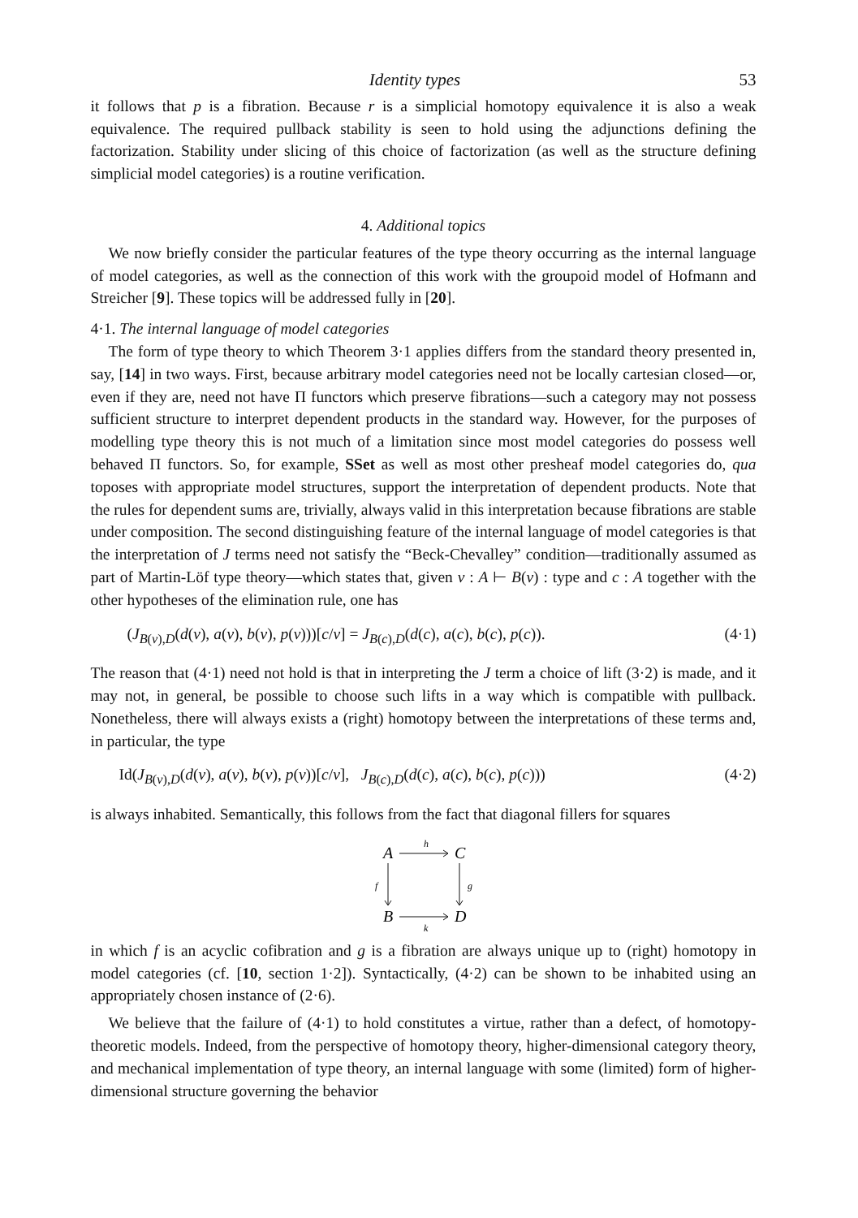Identity types 53
it follows that p is a fibration. Because r is a simplicial homotopy equivalence it is also a weak equivalence. The required pullback stability is seen to hold using the adjunctions defining the factorization. Stability under slicing of this choice of factorization (as well as the structure defining simplicial model categories) is a routine verification.
4. Additional topics
We now briefly consider the particular features of the type theory occurring as the internal language of model categories, as well as the connection of this work with the groupoid model of Hofmann and Streicher [9]. These topics will be addressed fully in [20].
4·1. The internal language of model categories
The form of type theory to which Theorem 3·1 applies differs from the standard theory presented in, say, [14] in two ways. First, because arbitrary model categories need not be locally cartesian closed—or, even if they are, need not have Π functors which preserve fibrations—such a category may not possess sufficient structure to interpret dependent products in the standard way. However, for the purposes of modelling type theory this is not much of a limitation since most model categories do possess well behaved Π functors. So, for example, SSet as well as most other presheaf model categories do, qua toposes with appropriate model structures, support the interpretation of dependent products. Note that the rules for dependent sums are, trivially, always valid in this interpretation because fibrations are stable under composition. The second distinguishing feature of the internal language of model categories is that the interpretation of J terms need not satisfy the “Beck-Chevalley” condition—traditionally assumed as part of Martin-Löf type theory—which states that, given v : A ⊢ B(v) : type and c : A together with the other hypotheses of the elimination rule, one has
(J<sub>B(v),D</sub>(d(v), a(v), b(v), p(v)))[c/v] = J<sub>B(c),D</sub>(d(c), a(c), b(c), p(c)). (4·1)
The reason that (4·1) need not hold is that in interpreting the J term a choice of lift (3·2) is made, and it may not, in general, be possible to choose such lifts in a way which is compatible with pullback. Nonetheless, there will always exists a (right) homotopy between the interpretations of these terms and, in particular, the type
Id(J<sub>B(v),D</sub>(d(v), a(v), b(v), p(v))[c/v], J<sub>B(c),D</sub>(d(c), a(c), b(c), p(c))) (4·2)
is always inhabited. Semantically, this follows from the fact that diagonal fillers for squares
A
C
B
D
h
k
f
g
in which f is an acyclic cofibration and g is a fibration are always unique up to (right) homotopy in model categories (cf. [10, section 1·2]). Syntactically, (4·2) can be shown to be inhabited using an appropriately chosen instance of (2·6).
We believe that the failure of (4·1) to hold constitutes a virtue, rather than a defect, of homotopy-theoretic models. Indeed, from the perspective of homotopy theory, higher-dimensional category theory, and mechanical implementation of type theory, an internal language with some (limited) form of higher-dimensional structure governing the behavior